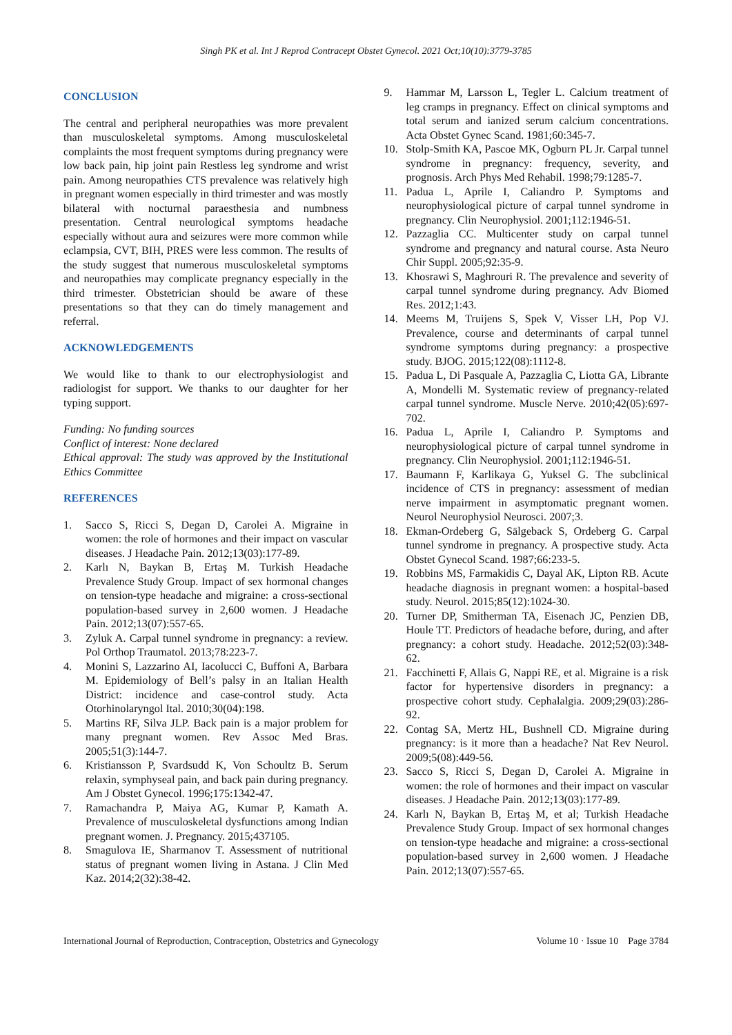Singh PK et al. Int J Reprod Contracept Obstet Gynecol. 2021 Oct;10(10):3779-3785
CONCLUSION
The central and peripheral neuropathies was more prevalent than musculoskeletal symptoms. Among musculoskeletal complaints the most frequent symptoms during pregnancy were low back pain, hip joint pain Restless leg syndrome and wrist pain. Among neuropathies CTS prevalence was relatively high in pregnant women especially in third trimester and was mostly bilateral with nocturnal paraesthesia and numbness presentation. Central neurological symptoms headache especially without aura and seizures were more common while eclampsia, CVT, BIH, PRES were less common. The results of the study suggest that numerous musculoskeletal symptoms and neuropathies may complicate pregnancy especially in the third trimester. Obstetrician should be aware of these presentations so that they can do timely management and referral.
ACKNOWLEDGEMENTS
We would like to thank to our electrophysiologist and radiologist for support. We thanks to our daughter for her typing support.
Funding: No funding sources
Conflict of interest: None declared
Ethical approval: The study was approved by the Institutional Ethics Committee
REFERENCES
1. Sacco S, Ricci S, Degan D, Carolei A. Migraine in women: the role of hormones and their impact on vascular diseases. J Headache Pain. 2012;13(03):177-89.
2. Karlı N, Baykan B, Ertaş M. Turkish Headache Prevalence Study Group. Impact of sex hormonal changes on tension-type headache and migraine: a cross-sectional population-based survey in 2,600 women. J Headache Pain. 2012;13(07):557-65.
3. Zyluk A. Carpal tunnel syndrome in pregnancy: a review. Pol Orthop Traumatol. 2013;78:223-7.
4. Monini S, Lazzarino AI, Iacolucci C, Buffoni A, Barbara M. Epidemiology of Bell’s palsy in an Italian Health District: incidence and case-control study. Acta Otorhinolaryngol Ital. 2010;30(04):198.
5. Martins RF, Silva JLP. Back pain is a major problem for many pregnant women. Rev Assoc Med Bras. 2005;51(3):144-7.
6. Kristiansson P, Svardsudd K, Von Schoultz B. Serum relaxin, symphyseal pain, and back pain during pregnancy. Am J Obstet Gynecol. 1996;175:1342-47.
7. Ramachandra P, Maiya AG, Kumar P, Kamath A. Prevalence of musculoskeletal dysfunctions among Indian pregnant women. J. Pregnancy. 2015;437105.
8. Smagulova IE, Sharmanov T. Assessment of nutritional status of pregnant women living in Astana. J Clin Med Kaz. 2014;2(32):38-42.
9. Hammar M, Larsson L, Tegler L. Calcium treatment of leg cramps in pregnancy. Effect on clinical symptoms and total serum and ianized serum calcium concentrations. Acta Obstet Gynec Scand. 1981;60:345-7.
10. Stolp-Smith KA, Pascoe MK, Ogburn PL Jr. Carpal tunnel syndrome in pregnancy: frequency, severity, and prognosis. Arch Phys Med Rehabil. 1998;79:1285-7.
11. Padua L, Aprile I, Caliandro P. Symptoms and neurophysiological picture of carpal tunnel syndrome in pregnancy. Clin Neurophysiol. 2001;112:1946-51.
12. Pazzaglia CC. Multicenter study on carpal tunnel syndrome and pregnancy and natural course. Asta Neuro Chir Suppl. 2005;92:35-9.
13. Khosrawi S, Maghrouri R. The prevalence and severity of carpal tunnel syndrome during pregnancy. Adv Biomed Res. 2012;1:43.
14. Meems M, Truijens S, Spek V, Visser LH, Pop VJ. Prevalence, course and determinants of carpal tunnel syndrome symptoms during pregnancy: a prospective study. BJOG. 2015;122(08):1112-8.
15. Padua L, Di Pasquale A, Pazzaglia C, Liotta GA, Librante A, Mondelli M. Systematic review of pregnancy-related carpal tunnel syndrome. Muscle Nerve. 2010;42(05):697-702.
16. Padua L, Aprile I, Caliandro P. Symptoms and neurophysiological picture of carpal tunnel syndrome in pregnancy. Clin Neurophysiol. 2001;112:1946-51.
17. Baumann F, Karlikaya G, Yuksel G. The subclinical incidence of CTS in pregnancy: assessment of median nerve impairment in asymptomatic pregnant women. Neurol Neurophysiol Neurosci. 2007;3.
18. Ekman-Ordeberg G, Sälgeback S, Ordeberg G. Carpal tunnel syndrome in pregnancy. A prospective study. Acta Obstet Gynecol Scand. 1987;66:233-5.
19. Robbins MS, Farmakidis C, Dayal AK, Lipton RB. Acute headache diagnosis in pregnant women: a hospital-based study. Neurol. 2015;85(12):1024-30.
20. Turner DP, Smitherman TA, Eisenach JC, Penzien DB, Houle TT. Predictors of headache before, during, and after pregnancy: a cohort study. Headache. 2012;52(03):348-62.
21. Facchinetti F, Allais G, Nappi RE, et al. Migraine is a risk factor for hypertensive disorders in pregnancy: a prospective cohort study. Cephalalgia. 2009;29(03):286-92.
22. Contag SA, Mertz HL, Bushnell CD. Migraine during pregnancy: is it more than a headache? Nat Rev Neurol. 2009;5(08):449-56.
23. Sacco S, Ricci S, Degan D, Carolei A. Migraine in women: the role of hormones and their impact on vascular diseases. J Headache Pain. 2012;13(03):177-89.
24. Karlı N, Baykan B, Ertaş M, et al; Turkish Headache Prevalence Study Group. Impact of sex hormonal changes on tension-type headache and migraine: a cross-sectional population-based survey in 2,600 women. J Headache Pain. 2012;13(07):557-65.
International Journal of Reproduction, Contraception, Obstetrics and Gynecology Volume 10 · Issue 10 Page 3784